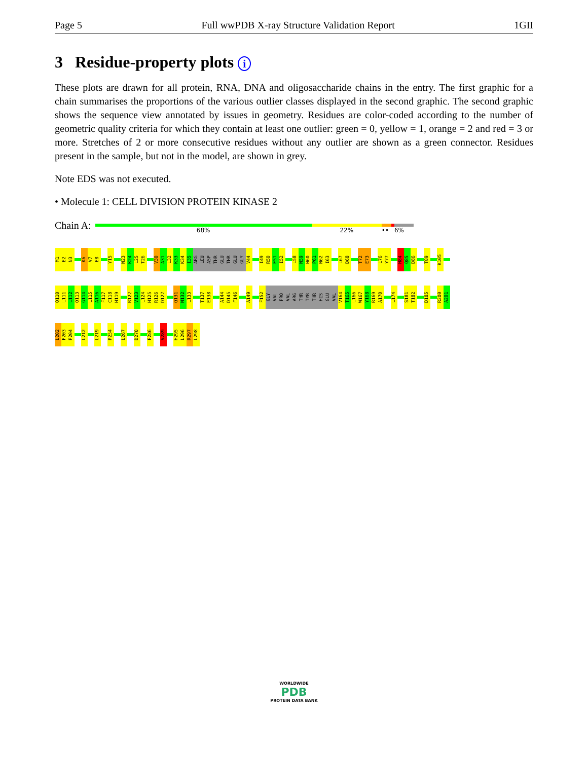Page 5 Full wwPDB X-ray Structure Validation Report 1GII
3 Residue-property plots i
These plots are drawn for all protein, RNA, DNA and oligosaccharide chains in the entry. The first graphic for a chain summarises the proportions of the various outlier classes displayed in the second graphic. The second graphic shows the sequence view annotated by issues in geometry. Residues are color-coded according to the number of geometric quality criteria for which they contain at least one outlier: green = 0, yellow = 1, orange = 2 and red = 3 or more. Stretches of 2 or more consecutive residues without any outlier are shown as a green connector. Residues present in the sample, but not in the model, are shown in grey.
Note EDS was not executed.
• Molecule 1: CELL DIVISION PROTEIN KINASE 2
Chain A:
68% 22% •• 6%
M1 E2 N3 K6 V7 E8 Y15 N23 K24 L25 T26 V30 A31 L32 K33 K34 I35 ARG LEU ASP THR GLU THR GLU GLY V44 I49 R50 E51 I52 L58 N59 H60 P61 N62 I63 L67 D68 T72 E73 L76 Y77 H84 Q85 D86 T89 K105
Q110 L111 L112 Q113 G114 L115 A116 F117 C118 H119 R122 V123 L124 H125 R126 D127 Q131 N132 L133 T137 E138 A144 D145 F146 A149 F152 GLY VAL PRO VAL ARG THR TYR THR HIS GLU VAL V164 T165 L166 W167 Y168 R169 A170 L174 S181 T182 D185 R200 A201
L202 F203 P204 L212 L219 P254 L267 D270 F286 V289 H295 L296 R297 L298
WORLDWIDE
PDB
PROTEIN DATA BANK